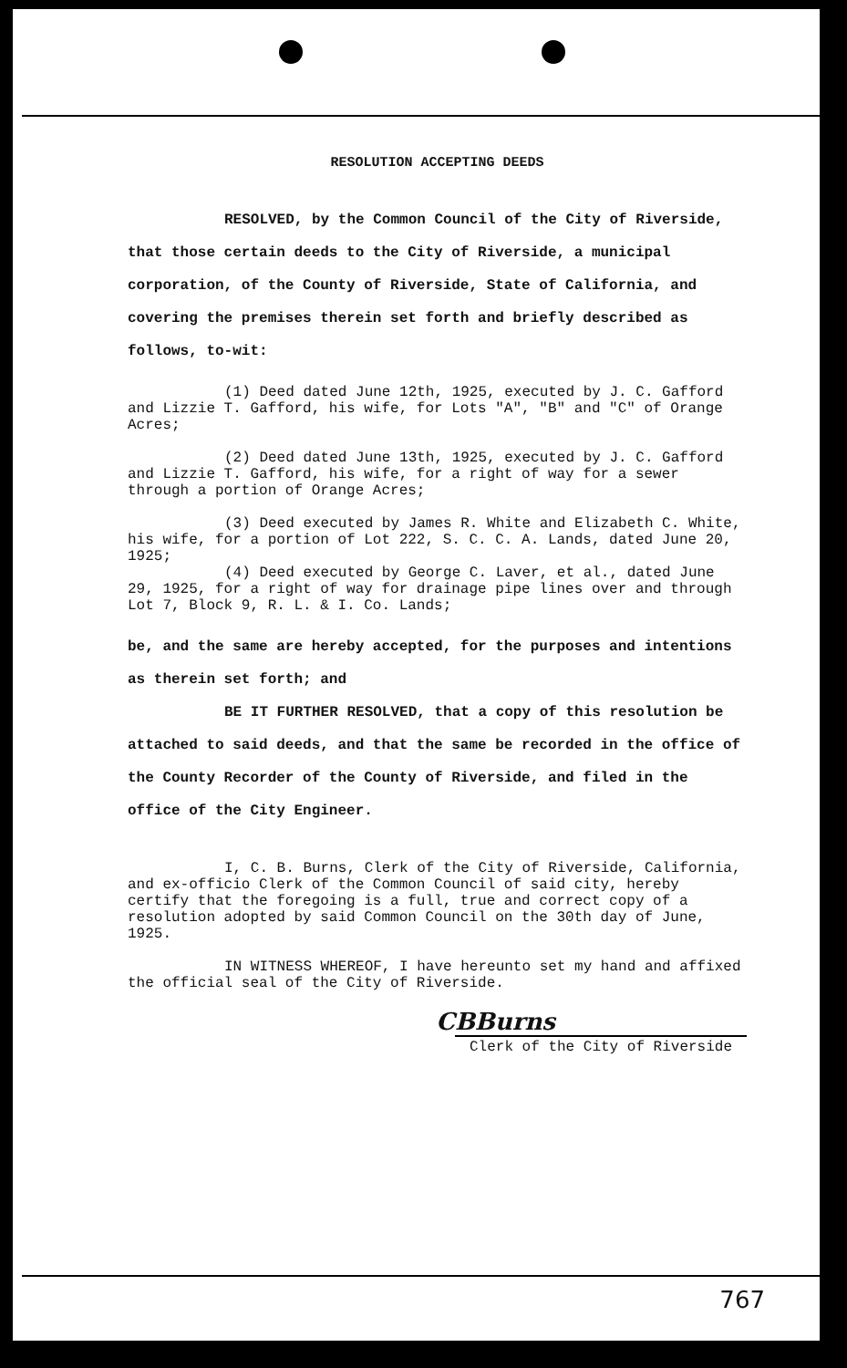RESOLUTION ACCEPTING DEEDS
RESOLVED, by the Common Council of the City of Riverside, that those certain deeds to the City of Riverside, a municipal corporation, of the County of Riverside, State of California, and covering the premises therein set forth and briefly described as follows, to-wit:
(1) Deed dated June 12th, 1925, executed by J. C. Gafford and Lizzie T. Gafford, his wife, for Lots "A", "B" and "C" of Orange Acres;
(2) Deed dated June 13th, 1925, executed by J. C. Gafford and Lizzie T. Gafford, his wife, for a right of way for a sewer through a portion of Orange Acres;
(3) Deed executed by James R. White and Elizabeth C. White, his wife, for a portion of Lot 222, S. C. C. A. Lands, dated June 20, 1925;
(4) Deed executed by George C. Laver, et al., dated June 29, 1925, for a right of way for drainage pipe lines over and through Lot 7, Block 9, R. L. & I. Co. Lands;
be, and the same are hereby accepted, for the purposes and intentions as therein set forth; and
BE IT FURTHER RESOLVED, that a copy of this resolution be attached to said deeds, and that the same be recorded in the office of the County Recorder of the County of Riverside, and filed in the office of the City Engineer.
I, C. B. Burns, Clerk of the City of Riverside, California, and ex-officio Clerk of the Common Council of said city, hereby certify that the foregoing is a full, true and correct copy of a resolution adopted by said Common Council on the 30th day of June, 1925.
IN WITNESS WHEREOF, I have hereunto set my hand and affixed the official seal of the City of Riverside.
CBBurns
Clerk of the City of Riverside
767